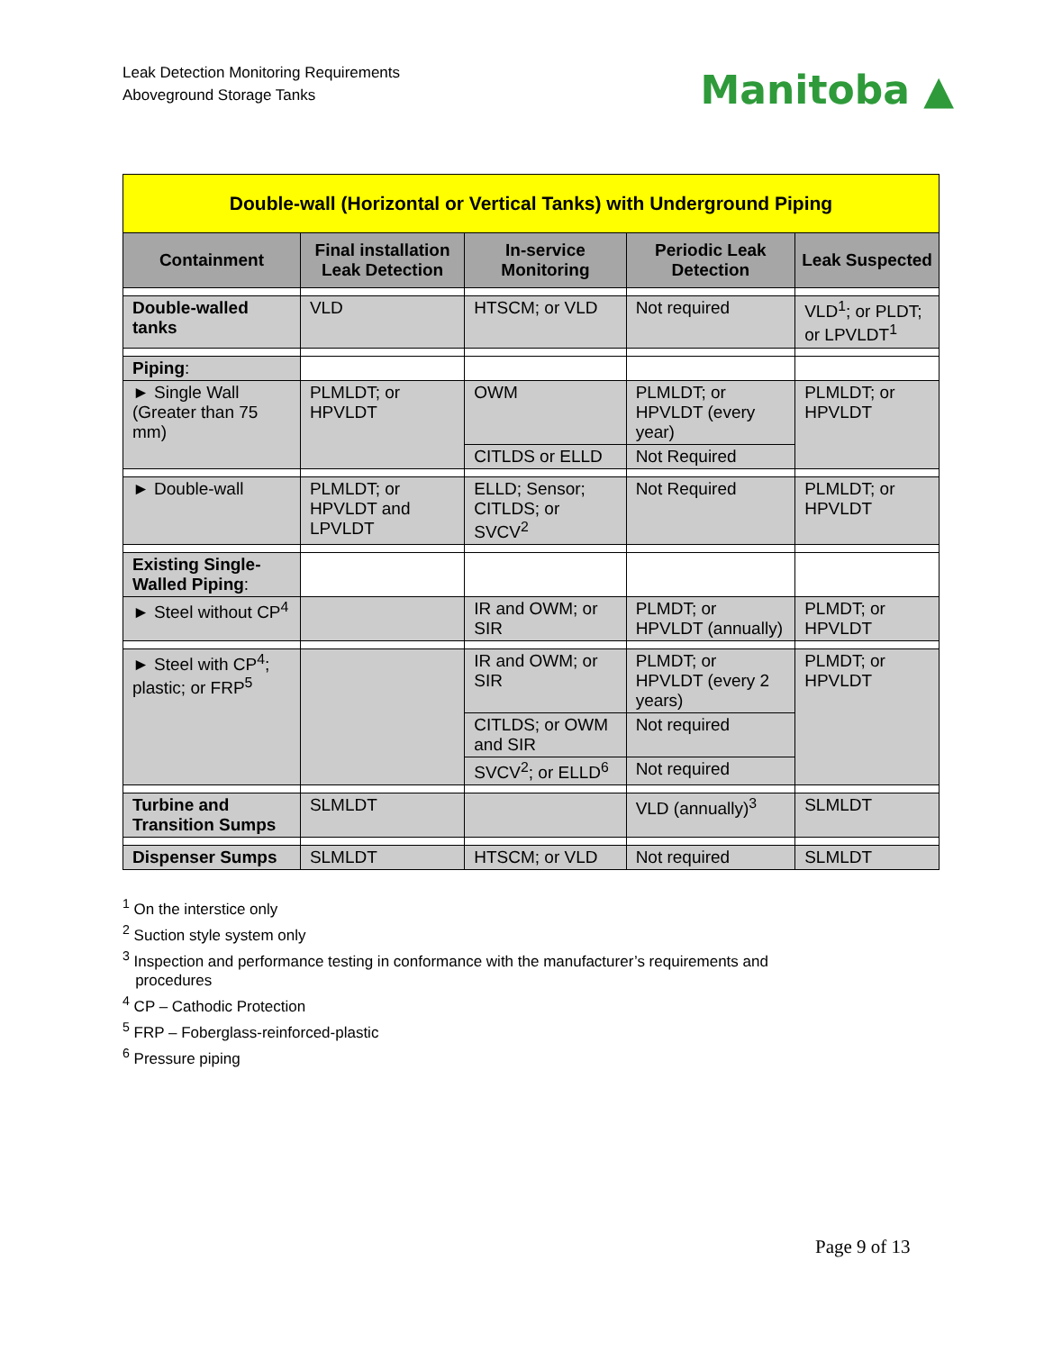Leak Detection Monitoring Requirements
Aboveground Storage Tanks
Manitoba ▲
| Double-wall (Horizontal or Vertical Tanks) with Underground Piping | | | | |
| Containment | Final installation Leak Detection | In-service Monitoring | Periodic Leak Detection | Leak Suspected |
| Double-walled tanks | VLD | HTSCM; or VLD | Not required | VLD<sup>1</sup>; or PLDT; or LPVLDT<sup>1</sup> |
| Piping : | | | | |
| ► Single Wall (Greater than 75 mm) | PLMLDT; or HPVLDT | OWM | PLMLDT; or HPVLDT (every year) | PLMLDT; or HPVLDT |
| | | CITLDS or ELLD | Not Required | |
| ► Double-wall | PLMLDT; or HPVLDT and LPVLDT | ELLD; Sensor; CITLDS; or SVCV<sup>2</sup> | Not Required | PLMLDT; or HPVLDT |
| Existing Single-Walled Piping : | | | | |
| ► Steel without CP<sup>4</sup> | | IR and OWM; or SIR | PLMDT; or HPVLDT (annually) | PLMDT; or HPVLDT |
| ► Steel with CP<sup>4</sup>; plastic; or FRP<sup>5</sup> | | IR and OWM; or SIR | PLMDT; or HPVLDT (every 2 years) | PLMDT; or HPVLDT |
| | | CITLDS; or OWM and SIR | Not required | |
| | | SVCV<sup>2</sup>; or ELLD<sup>6</sup> | Not required | |
| Turbine and Transition Sumps | SLMLDT | | VLD (annually)<sup>3</sup> | SLMLDT |
| Dispenser Sumps | SLMLDT | HTSCM; or VLD | Not required | SLMLDT |
<sup>1</sup> On the interstice only
<sup>2</sup> Suction style system only
<sup>3</sup> Inspection and performance testing in conformance with the manufacturer’s requirements and
procedures
<sup>4</sup> CP – Cathodic Protection
<sup>5</sup> FRP – Foberglass-reinforced-plastic
<sup>6</sup> Pressure piping
Page 9 of 13